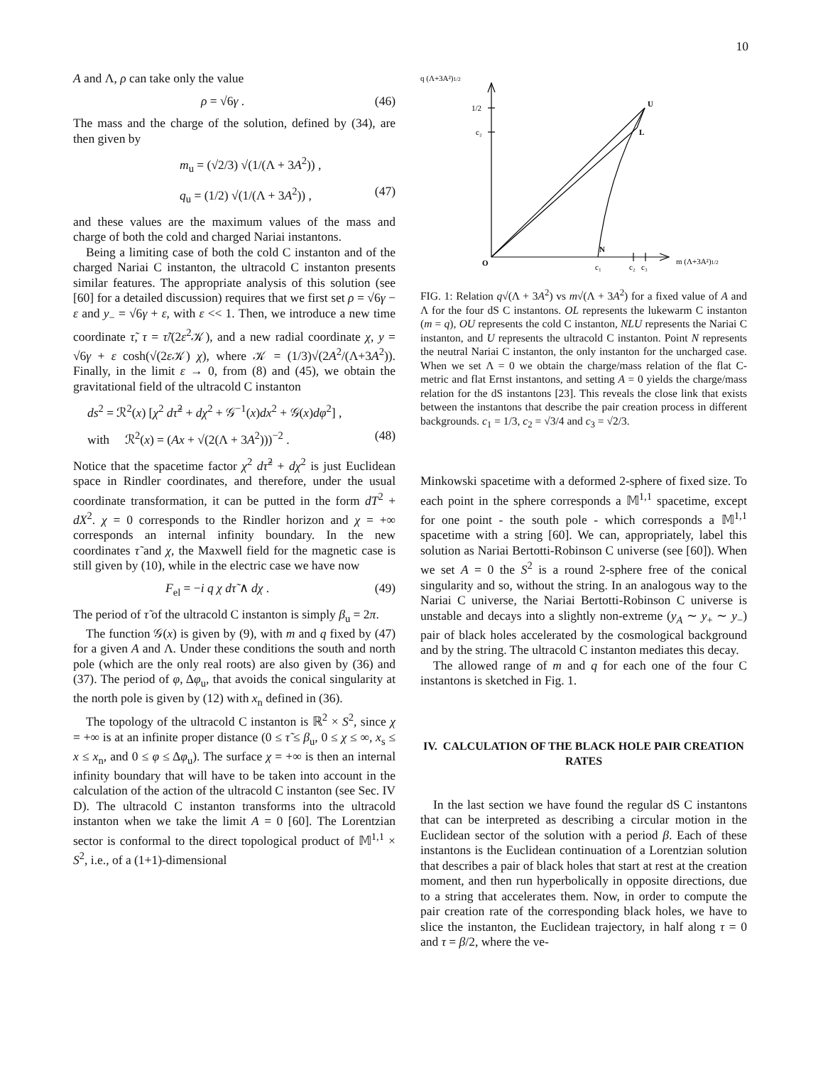10
A and Λ, ρ can take only the value
ρ = √6γ . (46)
The mass and the charge of the solution, defined by (34), are then given by
m<sub>u</sub> = (√2/3) √(1/(Λ + 3A<sup>2</sup>)) ,
q<sub>u</sub> = (1/2) √(1/(Λ + 3A<sup>2</sup>)) , (47)
and these values are the maximum values of the mass and charge of both the cold and charged Nariai instantons.
Being a limiting case of both the cold C instanton and of the charged Nariai C instanton, the ultracold C instanton presents similar features. The appropriate analysis of this solution (see [60] for a detailed discussion) requires that we first set ρ = √6γ − ε and y<sub>−</sub> = √6γ + ε, with ε << 1. Then, we introduce a new time coordinate τ̃, τ = τ̃/(2ε<sup>2</sup>𝒦), and a new radial coordinate χ, y = √6γ + ε cosh(√(2ε 𝒦) χ), where 𝒦 = (1/3)√(2A<sup>2</sup>/(Λ+3A<sup>2</sup>)). Finally, in the limit ε → 0, from (8) and (45), we obtain the gravitational field of the ultracold C instanton
ds<sup>2</sup> = ℛ<sup>2</sup>(x) [χ<sup>2</sup> dτ̃<sup>2</sup> + dχ<sup>2</sup> + 𝒢<sup>−1</sup>(x)dx<sup>2</sup> + 𝒢(x)dφ<sup>2</sup>] ,
with ℛ<sup>2</sup>(x) = (Ax + √(2(Λ + 3A<sup>2</sup>)))<sup>−2</sup> . (48)
Notice that the spacetime factor χ<sup>2</sup> dτ̃<sup>2</sup> + dχ<sup>2</sup> is just Euclidean space in Rindler coordinates, and therefore, under the usual coordinate transformation, it can be putted in the form dT<sup>2</sup> + dX<sup>2</sup>. χ = 0 corresponds to the Rindler horizon and χ = +∞ corresponds an internal infinity boundary. In the new coordinates τ̃ and χ, the Maxwell field for the magnetic case is still given by (10), while in the electric case we have now
F<sub>el</sub> = −i q χ dτ̃ ∧ dχ . (49)
The period of τ̃ of the ultracold C instanton is simply β<sub>u</sub> = 2π.
The function 𝒢(x) is given by (9), with m and q fixed by (47) for a given A and Λ. Under these conditions the south and north pole (which are the only real roots) are also given by (36) and (37). The period of φ, Δφ<sub>u</sub>, that avoids the conical singularity at the north pole is given by (12) with x<sub>n</sub> defined in (36).
The topology of the ultracold C instanton is ℝ<sup>2</sup> × S<sup>2</sup>, since χ = +∞ is at an infinite proper distance (0 ≤ τ̃ ≤ β<sub>u</sub>, 0 ≤ χ ≤ ∞, x<sub>s</sub> ≤ x ≤ x<sub>n</sub>, and 0 ≤ φ ≤ Δφ<sub>u</sub>). The surface χ = +∞ is then an internal infinity boundary that will have to be taken into account in the calculation of the action of the ultracold C instanton (see Sec. IV D). The ultracold C instanton transforms into the ultracold instanton when we take the limit A = 0 [60]. The Lorentzian sector is conformal to the direct topological product of 𝕄<sup>1,1</sup> × S<sup>2</sup>, i.e., of a (1+1)-dimensional
q (Λ+3A²)1/2
1/2
c₂
U
L
N
O
c₁
c₂
c₃
m (Λ+3A²)1/2
FIG. 1: Relation q√(Λ + 3A<sup>2</sup>) vs m√(Λ + 3A<sup>2</sup>) for a fixed value of A and Λ for the four dS C instantons. OL represents the lukewarm C instanton (m = q), OU represents the cold C instanton, NLU represents the Nariai C instanton, and U represents the ultracold C instanton. Point N represents the neutral Nariai C instanton, the only instanton for the uncharged case. When we set Λ = 0 we obtain the charge/mass relation of the flat C-metric and flat Ernst instantons, and setting A = 0 yields the charge/mass relation for the dS instantons [23]. This reveals the close link that exists between the instantons that describe the pair creation process in different backgrounds. c<sub>1</sub> = 1/3, c<sub>2</sub> = √3/4 and c<sub>3</sub> = √2/3.
Minkowski spacetime with a deformed 2-sphere of fixed size. To each point in the sphere corresponds a 𝕄<sup>1,1</sup> spacetime, except for one point - the south pole - which corresponds a 𝕄<sup>1,1</sup> spacetime with a string [60]. We can, appropriately, label this solution as Nariai Bertotti-Robinson C universe (see [60]). When we set A = 0 the S<sup>2</sup> is a round 2-sphere free of the conical singularity and so, without the string. In an analogous way to the Nariai C universe, the Nariai Bertotti-Robinson C universe is unstable and decays into a slightly non-extreme (y<sub>A</sub> ∼ y<sub>+</sub> ∼ y<sub>−</sub>) pair of black holes accelerated by the cosmological background and by the string. The ultracold C instanton mediates this decay.
The allowed range of m and q for each one of the four C instantons is sketched in Fig. 1.
IV. CALCULATION OF THE BLACK HOLE PAIR CREATION RATES
In the last section we have found the regular dS C instantons that can be interpreted as describing a circular motion in the Euclidean sector of the solution with a period β. Each of these instantons is the Euclidean continuation of a Lorentzian solution that describes a pair of black holes that start at rest at the creation moment, and then run hyperbolically in opposite directions, due to a string that accelerates them. Now, in order to compute the pair creation rate of the corresponding black holes, we have to slice the instanton, the Euclidean trajectory, in half along τ = 0 and τ = β/2, where the ve-